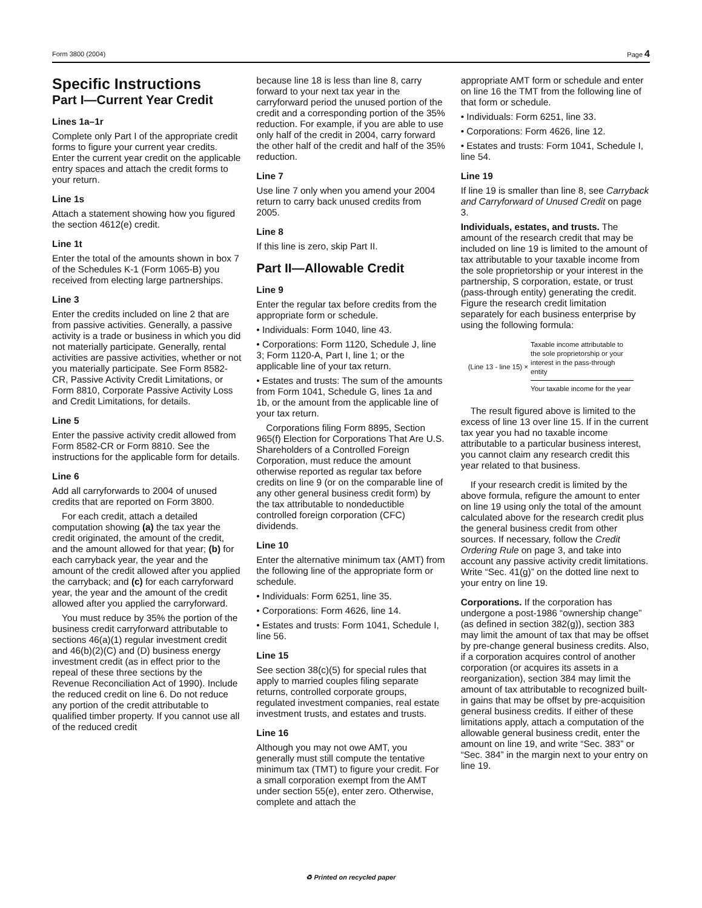Form 3800 (2004) Page 4
Specific Instructions
Part I—Current Year Credit
Lines 1a–1r
Complete only Part I of the appropriate credit forms to figure your current year credits. Enter the current year credit on the applicable entry spaces and attach the credit forms to your return.
Line 1s
Attach a statement showing how you figured the section 4612(e) credit.
Line 1t
Enter the total of the amounts shown in box 7 of the Schedules K-1 (Form 1065-B) you received from electing large partnerships.
Line 3
Enter the credits included on line 2 that are from passive activities. Generally, a passive activity is a trade or business in which you did not materially participate. Generally, rental activities are passive activities, whether or not you materially participate. See Form 8582-CR, Passive Activity Credit Limitations, or Form 8810, Corporate Passive Activity Loss and Credit Limitations, for details.
Line 5
Enter the passive activity credit allowed from Form 8582-CR or Form 8810. See the instructions for the applicable form for details.
Line 6
Add all carryforwards to 2004 of unused credits that are reported on Form 3800.
For each credit, attach a detailed computation showing (a) the tax year the credit originated, the amount of the credit, and the amount allowed for that year; (b) for each carryback year, the year and the amount of the credit allowed after you applied the carryback; and (c) for each carryforward year, the year and the amount of the credit allowed after you applied the carryforward.
You must reduce by 35% the portion of the business credit carryforward attributable to sections 46(a)(1) regular investment credit and 46(b)(2)(C) and (D) business energy investment credit (as in effect prior to the repeal of these three sections by the Revenue Reconciliation Act of 1990). Include the reduced credit on line 6. Do not reduce any portion of the credit attributable to qualified timber property. If you cannot use all of the reduced credit
because line 18 is less than line 8, carry forward to your next tax year in the carryforward period the unused portion of the credit and a corresponding portion of the 35% reduction. For example, if you are able to use only half of the credit in 2004, carry forward the other half of the credit and half of the 35% reduction.
Line 7
Use line 7 only when you amend your 2004 return to carry back unused credits from 2005.
Line 8
If this line is zero, skip Part II.
Part II—Allowable Credit
Line 9
Enter the regular tax before credits from the appropriate form or schedule.
• Individuals: Form 1040, line 43.
• Corporations: Form 1120, Schedule J, line 3; Form 1120-A, Part I, line 1; or the applicable line of your tax return.
• Estates and trusts: The sum of the amounts from Form 1041, Schedule G, lines 1a and 1b, or the amount from the applicable line of your tax return.
Corporations filing Form 8895, Section 965(f) Election for Corporations That Are U.S. Shareholders of a Controlled Foreign Corporation, must reduce the amount otherwise reported as regular tax before credits on line 9 (or on the comparable line of any other general business credit form) by the tax attributable to nondeductible controlled foreign corporation (CFC) dividends.
Line 10
Enter the alternative minimum tax (AMT) from the following line of the appropriate form or schedule.
• Individuals: Form 6251, line 35.
• Corporations: Form 4626, line 14.
• Estates and trusts: Form 1041, Schedule I, line 56.
Line 15
See section 38(c)(5) for special rules that apply to married couples filing separate returns, controlled corporate groups, regulated investment companies, real estate investment trusts, and estates and trusts.
Line 16
Although you may not owe AMT, you generally must still compute the tentative minimum tax (TMT) to figure your credit. For a small corporation exempt from the AMT under section 55(e), enter zero. Otherwise, complete and attach the
appropriate AMT form or schedule and enter on line 16 the TMT from the following line of that form or schedule.
• Individuals: Form 6251, line 33.
• Corporations: Form 4626, line 12.
• Estates and trusts: Form 1041, Schedule I, line 54.
Line 19
If line 19 is smaller than line 8, see Carryback and Carryforward of Unused Credit on page 3.
Individuals, estates, and trusts. The amount of the research credit that may be included on line 19 is limited to the amount of tax attributable to your taxable income from the sole proprietorship or your interest in the partnership, S corporation, estate, or trust (pass-through entity) generating the credit. Figure the research credit limitation separately for each business enterprise by using the following formula:
(Line 13 - line 15) ×
Taxable income attributable to the sole proprietorship or your interest in the pass-through entity
Your taxable income for the year
The result figured above is limited to the excess of line 13 over line 15. If in the current tax year you had no taxable income attributable to a particular business interest, you cannot claim any research credit this year related to that business.
If your research credit is limited by the above formula, refigure the amount to enter on line 19 using only the total of the amount calculated above for the research credit plus the general business credit from other sources. If necessary, follow the Credit Ordering Rule on page 3, and take into account any passive activity credit limitations. Write “Sec. 41(g)” on the dotted line next to your entry on line 19.
Corporations. If the corporation has undergone a post-1986 “ownership change” (as defined in section 382(g)), section 383 may limit the amount of tax that may be offset by pre-change general business credits. Also, if a corporation acquires control of another corporation (or acquires its assets in a reorganization), section 384 may limit the amount of tax attributable to recognized built-in gains that may be offset by pre-acquisition general business credits. If either of these limitations apply, attach a computation of the allowable general business credit, enter the amount on line 19, and write “Sec. 383” or “Sec. 384” in the margin next to your entry on line 19.
♻ Printed on recycled paper